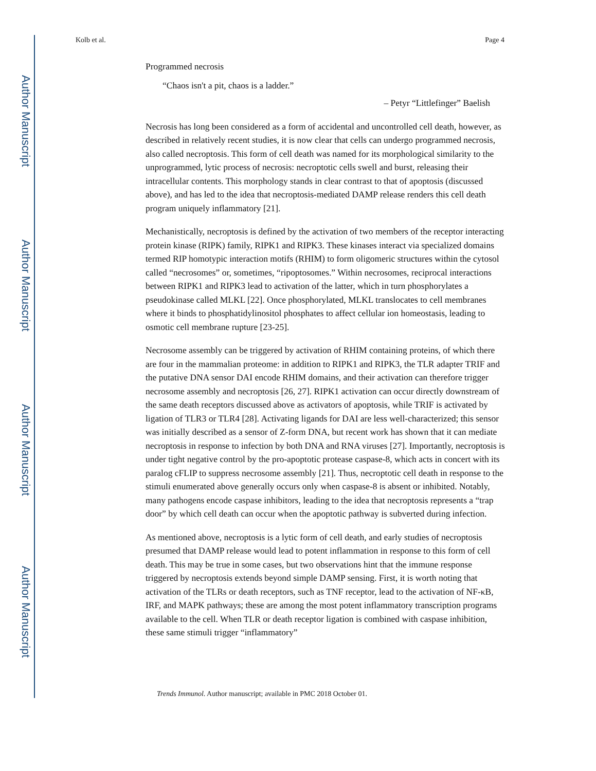Author Manuscript
Author Manuscript
Author Manuscript
Author Manuscript
Kolb et al. Page 4
Programmed necrosis
“Chaos isn't a pit, chaos is a ladder.”
– Petyr “Littlefinger” Baelish
Necrosis has long been considered as a form of accidental and uncontrolled cell death, however, as described in relatively recent studies, it is now clear that cells can undergo programmed necrosis, also called necroptosis. This form of cell death was named for its morphological similarity to the unprogrammed, lytic process of necrosis: necroptotic cells swell and burst, releasing their intracellular contents. This morphology stands in clear contrast to that of apoptosis (discussed above), and has led to the idea that necroptosis-mediated DAMP release renders this cell death program uniquely inflammatory [21].
Mechanistically, necroptosis is defined by the activation of two members of the receptor interacting protein kinase (RIPK) family, RIPK1 and RIPK3. These kinases interact via specialized domains termed RIP homotypic interaction motifs (RHIM) to form oligomeric structures within the cytosol called “necrosomes” or, sometimes, “ripoptosomes.” Within necrosomes, reciprocal interactions between RIPK1 and RIPK3 lead to activation of the latter, which in turn phosphorylates a pseudokinase called MLKL [22]. Once phosphorylated, MLKL translocates to cell membranes where it binds to phosphatidylinositol phosphates to affect cellular ion homeostasis, leading to osmotic cell membrane rupture [23-25].
Necrosome assembly can be triggered by activation of RHIM containing proteins, of which there are four in the mammalian proteome: in addition to RIPK1 and RIPK3, the TLR adapter TRIF and the putative DNA sensor DAI encode RHIM domains, and their activation can therefore trigger necrosome assembly and necroptosis [26, 27]. RIPK1 activation can occur directly downstream of the same death receptors discussed above as activators of apoptosis, while TRIF is activated by ligation of TLR3 or TLR4 [28]. Activating ligands for DAI are less well-characterized; this sensor was initially described as a sensor of Z-form DNA, but recent work has shown that it can mediate necroptosis in response to infection by both DNA and RNA viruses [27]. Importantly, necroptosis is under tight negative control by the pro-apoptotic protease caspase-8, which acts in concert with its paralog cFLIP to suppress necrosome assembly [21]. Thus, necroptotic cell death in response to the stimuli enumerated above generally occurs only when caspase-8 is absent or inhibited. Notably, many pathogens encode caspase inhibitors, leading to the idea that necroptosis represents a “trap door” by which cell death can occur when the apoptotic pathway is subverted during infection.
As mentioned above, necroptosis is a lytic form of cell death, and early studies of necroptosis presumed that DAMP release would lead to potent inflammation in response to this form of cell death. This may be true in some cases, but two observations hint that the immune response triggered by necroptosis extends beyond simple DAMP sensing. First, it is worth noting that activation of the TLRs or death receptors, such as TNF receptor, lead to the activation of NF-κB, IRF, and MAPK pathways; these are among the most potent inflammatory transcription programs available to the cell. When TLR or death receptor ligation is combined with caspase inhibition, these same stimuli trigger “inflammatory”
Trends Immunol. Author manuscript; available in PMC 2018 October 01.